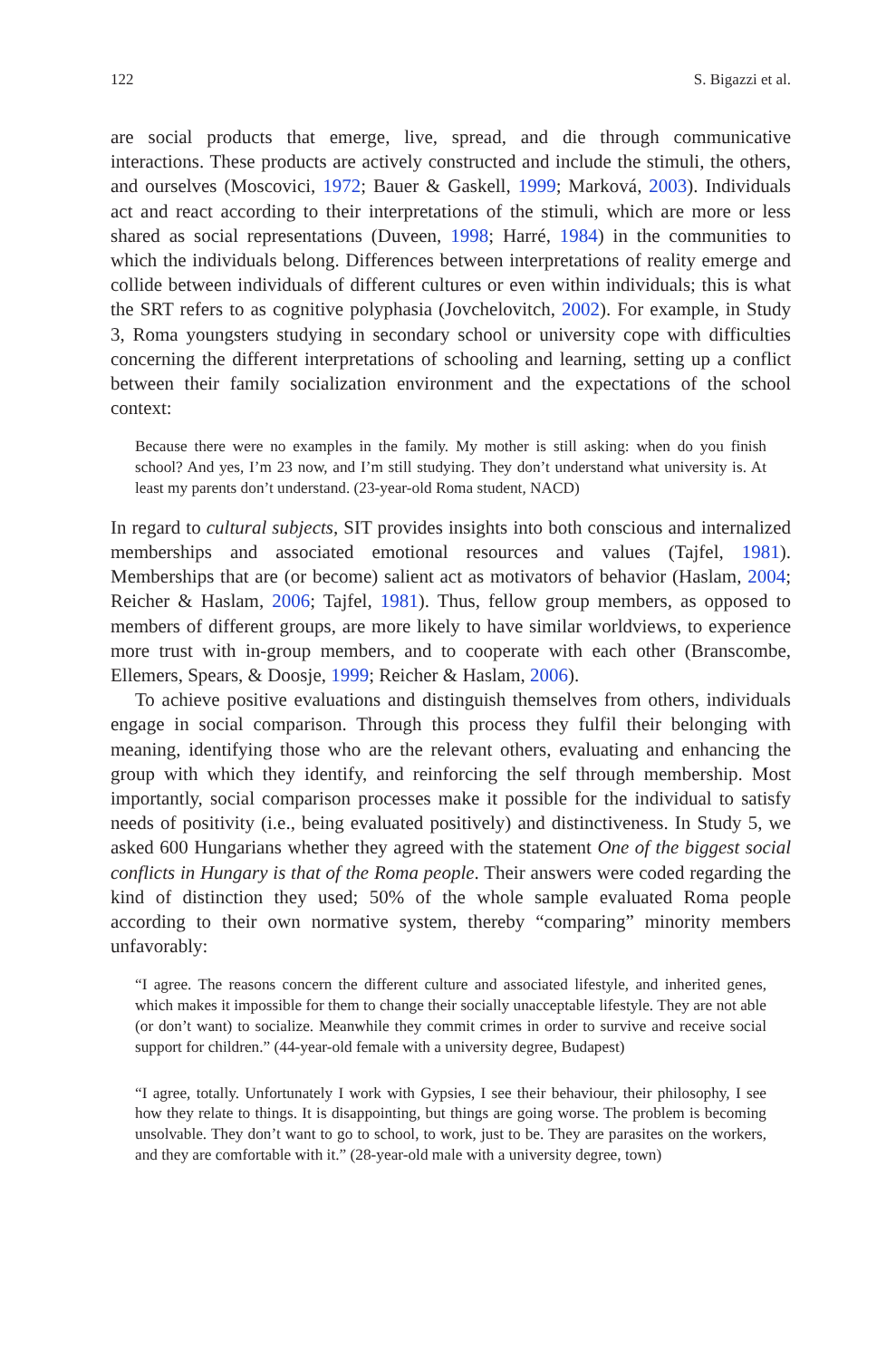122 S. Bigazzi et al.
are social products that emerge, live, spread, and die through communicative interactions. These products are actively constructed and include the stimuli, the others, and ourselves (Moscovici, 1972; Bauer & Gaskell, 1999; Marková, 2003). Individuals act and react according to their interpretations of the stimuli, which are more or less shared as social representations (Duveen, 1998; Harré, 1984) in the communities to which the individuals belong. Differences between interpretations of reality emerge and collide between individuals of different cultures or even within individuals; this is what the SRT refers to as cognitive polyphasia (Jovchelovitch, 2002). For example, in Study 3, Roma youngsters studying in secondary school or university cope with difficulties concerning the different interpretations of schooling and learning, setting up a conflict between their family socialization environment and the expectations of the school context:
Because there were no examples in the family. My mother is still asking: when do you finish school? And yes, I’m 23 now, and I’m still studying. They don’t understand what university is. At least my parents don’t understand. (23-year-old Roma student, NACD)
In regard to cultural subjects, SIT provides insights into both conscious and internalized memberships and associated emotional resources and values (Tajfel, 1981). Memberships that are (or become) salient act as motivators of behavior (Haslam, 2004; Reicher & Haslam, 2006; Tajfel, 1981). Thus, fellow group members, as opposed to members of different groups, are more likely to have similar worldviews, to experience more trust with in-group members, and to cooperate with each other (Branscombe, Ellemers, Spears, & Doosje, 1999; Reicher & Haslam, 2006).
To achieve positive evaluations and distinguish themselves from others, individuals engage in social comparison. Through this process they fulfil their belonging with meaning, identifying those who are the relevant others, evaluating and enhancing the group with which they identify, and reinforcing the self through membership. Most importantly, social comparison processes make it possible for the individual to satisfy needs of positivity (i.e., being evaluated positively) and distinctiveness. In Study 5, we asked 600 Hungarians whether they agreed with the statement One of the biggest social conflicts in Hungary is that of the Roma people. Their answers were coded regarding the kind of distinction they used; 50% of the whole sample evaluated Roma people according to their own normative system, thereby “comparing” minority members unfavorably:
“I agree. The reasons concern the different culture and associated lifestyle, and inherited genes, which makes it impossible for them to change their socially unacceptable lifestyle. They are not able (or don’t want) to socialize. Meanwhile they commit crimes in order to survive and receive social support for children.” (44-year-old female with a university degree, Budapest)
“I agree, totally. Unfortunately I work with Gypsies, I see their behaviour, their philosophy, I see how they relate to things. It is disappointing, but things are going worse. The problem is becoming unsolvable. They don’t want to go to school, to work, just to be. They are parasites on the workers, and they are comfortable with it.” (28-year-old male with a university degree, town)